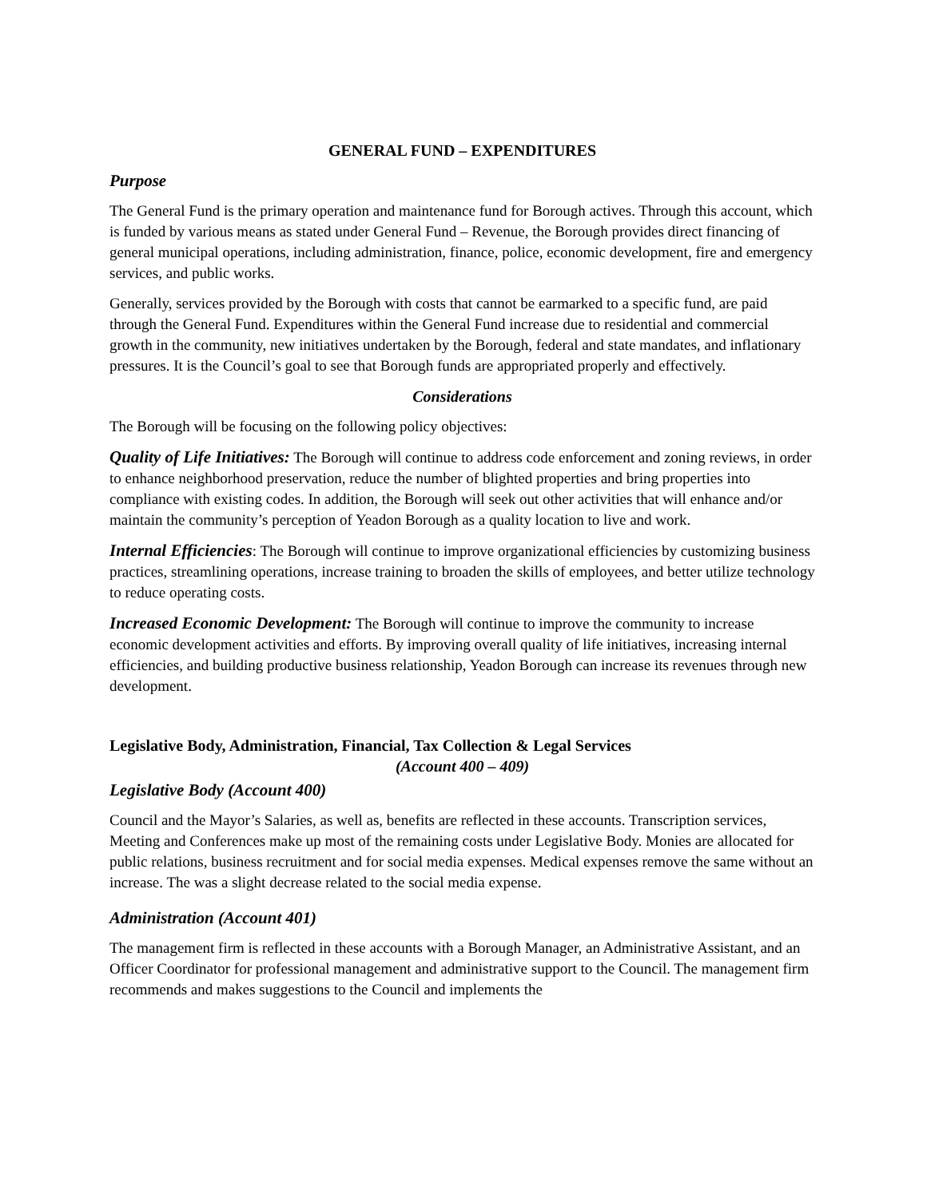GENERAL FUND – EXPENDITURES
Purpose
The General Fund is the primary operation and maintenance fund for Borough actives. Through this account, which is funded by various means as stated under General Fund – Revenue, the Borough provides direct financing of general municipal operations, including administration, finance, police, economic development, fire and emergency services, and public works.
Generally, services provided by the Borough with costs that cannot be earmarked to a specific fund, are paid through the General Fund. Expenditures within the General Fund increase due to residential and commercial growth in the community, new initiatives undertaken by the Borough, federal and state mandates, and inflationary pressures. It is the Council’s goal to see that Borough funds are appropriated properly and effectively.
Considerations
The Borough will be focusing on the following policy objectives:
Quality of Life Initiatives: The Borough will continue to address code enforcement and zoning reviews, in order to enhance neighborhood preservation, reduce the number of blighted properties and bring properties into compliance with existing codes. In addition, the Borough will seek out other activities that will enhance and/or maintain the community’s perception of Yeadon Borough as a quality location to live and work.
Internal Efficiencies: The Borough will continue to improve organizational efficiencies by customizing business practices, streamlining operations, increase training to broaden the skills of employees, and better utilize technology to reduce operating costs.
Increased Economic Development: The Borough will continue to improve the community to increase economic development activities and efforts. By improving overall quality of life initiatives, increasing internal efficiencies, and building productive business relationship, Yeadon Borough can increase its revenues through new development.
Legislative Body, Administration, Financial, Tax Collection & Legal Services
(Account 400 – 409)
Legislative Body (Account 400)
Council and the Mayor’s Salaries, as well as, benefits are reflected in these accounts. Transcription services, Meeting and Conferences make up most of the remaining costs under Legislative Body. Monies are allocated for public relations, business recruitment and for social media expenses. Medical expenses remove the same without an increase. The was a slight decrease related to the social media expense.
Administration (Account 401)
The management firm is reflected in these accounts with a Borough Manager, an Administrative Assistant, and an Officer Coordinator for professional management and administrative support to the Council. The management firm recommends and makes suggestions to the Council and implements the